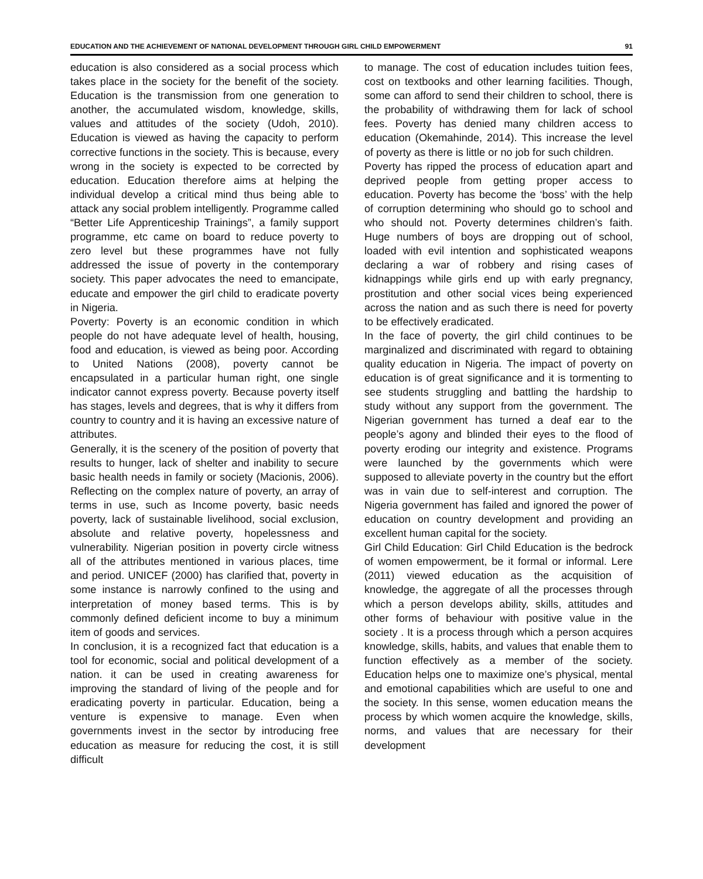EDUCATION AND THE ACHIEVEMENT OF NATIONAL DEVELOPMENT THROUGH GIRL CHILD EMPOWERMENT 91
education is also considered as a social process which takes place in the society for the benefit of the society. Education is the transmission from one generation to another, the accumulated wisdom, knowledge, skills, values and attitudes of the society (Udoh, 2010). Education is viewed as having the capacity to perform corrective functions in the society. This is because, every wrong in the society is expected to be corrected by education. Education therefore aims at helping the individual develop a critical mind thus being able to attack any social problem intelligently. Programme called “Better Life Apprenticeship Trainings”, a family support programme, etc came on board to reduce poverty to zero level but these programmes have not fully addressed the issue of poverty in the contemporary society. This paper advocates the need to emancipate, educate and empower the girl child to eradicate poverty in Nigeria.
Poverty: Poverty is an economic condition in which people do not have adequate level of health, housing, food and education, is viewed as being poor. According to United Nations (2008), poverty cannot be encapsulated in a particular human right, one single indicator cannot express poverty. Because poverty itself has stages, levels and degrees, that is why it differs from country to country and it is having an excessive nature of attributes.
Generally, it is the scenery of the position of poverty that results to hunger, lack of shelter and inability to secure basic health needs in family or society (Macionis, 2006). Reflecting on the complex nature of poverty, an array of terms in use, such as Income poverty, basic needs poverty, lack of sustainable livelihood, social exclusion, absolute and relative poverty, hopelessness and vulnerability. Nigerian position in poverty circle witness all of the attributes mentioned in various places, time and period. UNICEF (2000) has clarified that, poverty in some instance is narrowly confined to the using and interpretation of money based terms. This is by commonly defined deficient income to buy a minimum item of goods and services.
In conclusion, it is a recognized fact that education is a tool for economic, social and political development of a nation. it can be used in creating awareness for improving the standard of living of the people and for eradicating poverty in particular. Education, being a venture is expensive to manage. Even when governments invest in the sector by introducing free education as measure for reducing the cost, it is still difficult
to manage. The cost of education includes tuition fees, cost on textbooks and other learning facilities. Though, some can afford to send their children to school, there is the probability of withdrawing them for lack of school fees. Poverty has denied many children access to education (Okemahinde, 2014). This increase the level of poverty as there is little or no job for such children.
Poverty has ripped the process of education apart and deprived people from getting proper access to education. Poverty has become the ‘boss’ with the help of corruption determining who should go to school and who should not. Poverty determines children’s faith. Huge numbers of boys are dropping out of school, loaded with evil intention and sophisticated weapons declaring a war of robbery and rising cases of kidnappings while girls end up with early pregnancy, prostitution and other social vices being experienced across the nation and as such there is need for poverty to be effectively eradicated.
In the face of poverty, the girl child continues to be marginalized and discriminated with regard to obtaining quality education in Nigeria. The impact of poverty on education is of great significance and it is tormenting to see students struggling and battling the hardship to study without any support from the government. The Nigerian government has turned a deaf ear to the people’s agony and blinded their eyes to the flood of poverty eroding our integrity and existence. Programs were launched by the governments which were supposed to alleviate poverty in the country but the effort was in vain due to self-interest and corruption. The Nigeria government has failed and ignored the power of education on country development and providing an excellent human capital for the society.
Girl Child Education: Girl Child Education is the bedrock of women empowerment, be it formal or informal. Lere (2011) viewed education as the acquisition of knowledge, the aggregate of all the processes through which a person develops ability, skills, attitudes and other forms of behaviour with positive value in the society . It is a process through which a person acquires knowledge, skills, habits, and values that enable them to function effectively as a member of the society. Education helps one to maximize one’s physical, mental and emotional capabilities which are useful to one and the society. In this sense, women education means the process by which women acquire the knowledge, skills, norms, and values that are necessary for their development